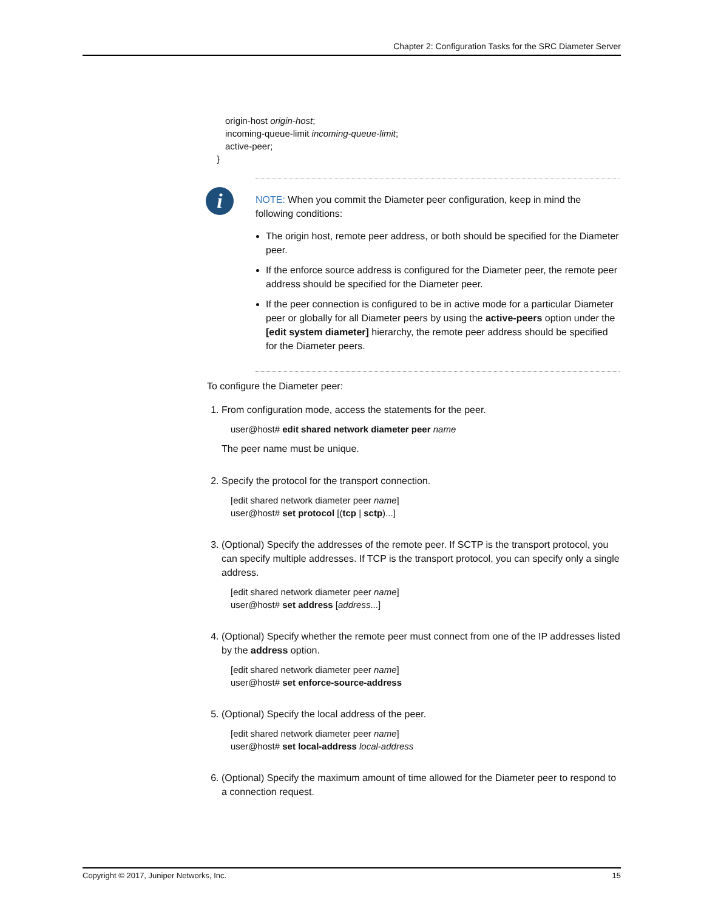Chapter 2: Configuration Tasks for the SRC Diameter Server
origin-host origin-host;
incoming-queue-limit incoming-queue-limit;
active-peer;
}
i
NOTE: When you commit the Diameter peer configuration, keep in mind the following conditions:
The origin host, remote peer address, or both should be specified for the Diameter peer.
If the enforce source address is configured for the Diameter peer, the remote peer address should be specified for the Diameter peer.
If the peer connection is configured to be in active mode for a particular Diameter peer or globally for all Diameter peers by using the active-peers option under the [edit system diameter] hierarchy, the remote peer address should be specified for the Diameter peers.
To configure the Diameter peer:
1. From configuration mode, access the statements for the peer.
user@host# edit shared network diameter peer name
The peer name must be unique.
2. Specify the protocol for the transport connection.
[edit shared network diameter peer name]
user@host# set protocol [(tcp | sctp)...]
3. (Optional) Specify the addresses of the remote peer. If SCTP is the transport protocol, you can specify multiple addresses. If TCP is the transport protocol, you can specify only a single address.
[edit shared network diameter peer name]
user@host# set address [address...]
4. (Optional) Specify whether the remote peer must connect from one of the IP addresses listed by the address option.
[edit shared network diameter peer name]
user@host# set enforce-source-address
5. (Optional) Specify the local address of the peer.
[edit shared network diameter peer name]
user@host# set local-address local-address
6. (Optional) Specify the maximum amount of time allowed for the Diameter peer to respond to a connection request.
Copyright © 2017, Juniper Networks, Inc. 15